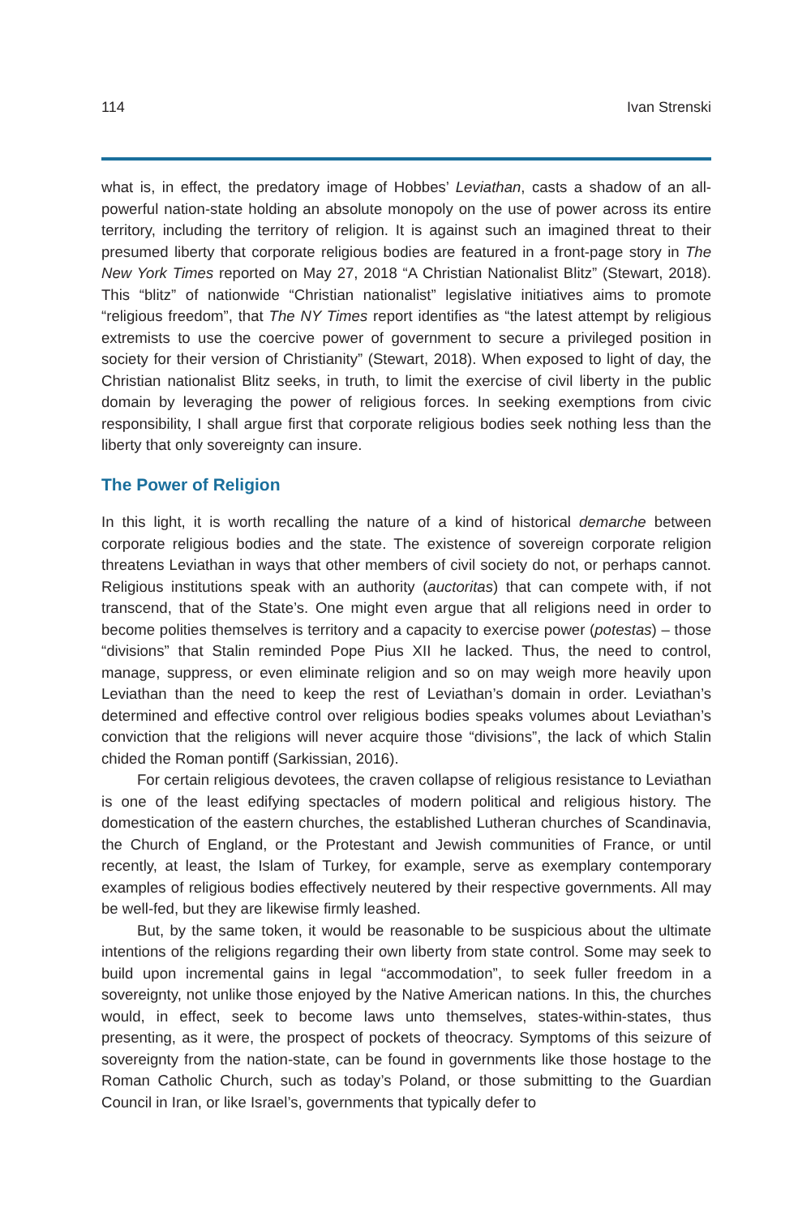114 Ivan Strenski
what is, in effect, the predatory image of Hobbes’ Leviathan, casts a shadow of an all-powerful nation-state holding an absolute monopoly on the use of power across its entire territory, including the territory of religion. It is against such an imagined threat to their presumed liberty that corporate religious bodies are featured in a front-page story in The New York Times reported on May 27, 2018 “A Christian Nationalist Blitz” (Stewart, 2018). This “blitz” of nationwide “Christian nationalist” legislative initiatives aims to promote “religious freedom”, that The NY Times report identifies as “the latest attempt by religious extremists to use the coercive power of government to secure a privileged position in society for their version of Christianity” (Stewart, 2018). When exposed to light of day, the Christian nationalist Blitz seeks, in truth, to limit the exercise of civil liberty in the public domain by leveraging the power of religious forces. In seeking exemptions from civic responsibility, I shall argue first that corporate religious bodies seek nothing less than the liberty that only sovereignty can insure.
The Power of Religion
In this light, it is worth recalling the nature of a kind of historical demarche between corporate religious bodies and the state. The existence of sovereign corporate religion threatens Leviathan in ways that other members of civil society do not, or perhaps cannot. Religious institutions speak with an authority (auctoritas) that can compete with, if not transcend, that of the State’s. One might even argue that all religions need in order to become polities themselves is territory and a capacity to exercise power (potestas) – those “divisions” that Stalin reminded Pope Pius XII he lacked. Thus, the need to control, manage, suppress, or even eliminate religion and so on may weigh more heavily upon Leviathan than the need to keep the rest of Leviathan’s domain in order. Leviathan’s determined and effective control over religious bodies speaks volumes about Leviathan’s conviction that the religions will never acquire those “divisions”, the lack of which Stalin chided the Roman pontiff (Sarkissian, 2016).
For certain religious devotees, the craven collapse of religious resistance to Leviathan is one of the least edifying spectacles of modern political and religious history. The domestication of the eastern churches, the established Lutheran churches of Scandinavia, the Church of England, or the Protestant and Jewish communities of France, or until recently, at least, the Islam of Turkey, for example, serve as exemplary contemporary examples of religious bodies effectively neutered by their respective governments. All may be well-fed, but they are likewise firmly leashed.
But, by the same token, it would be reasonable to be suspicious about the ultimate intentions of the religions regarding their own liberty from state control. Some may seek to build upon incremental gains in legal “accommodation”, to seek fuller freedom in a sovereignty, not unlike those enjoyed by the Native American nations. In this, the churches would, in effect, seek to become laws unto themselves, states-within-states, thus presenting, as it were, the prospect of pockets of theocracy. Symptoms of this seizure of sovereignty from the nation-state, can be found in governments like those hostage to the Roman Catholic Church, such as today’s Poland, or those submitting to the Guardian Council in Iran, or like Israel’s, governments that typically defer to